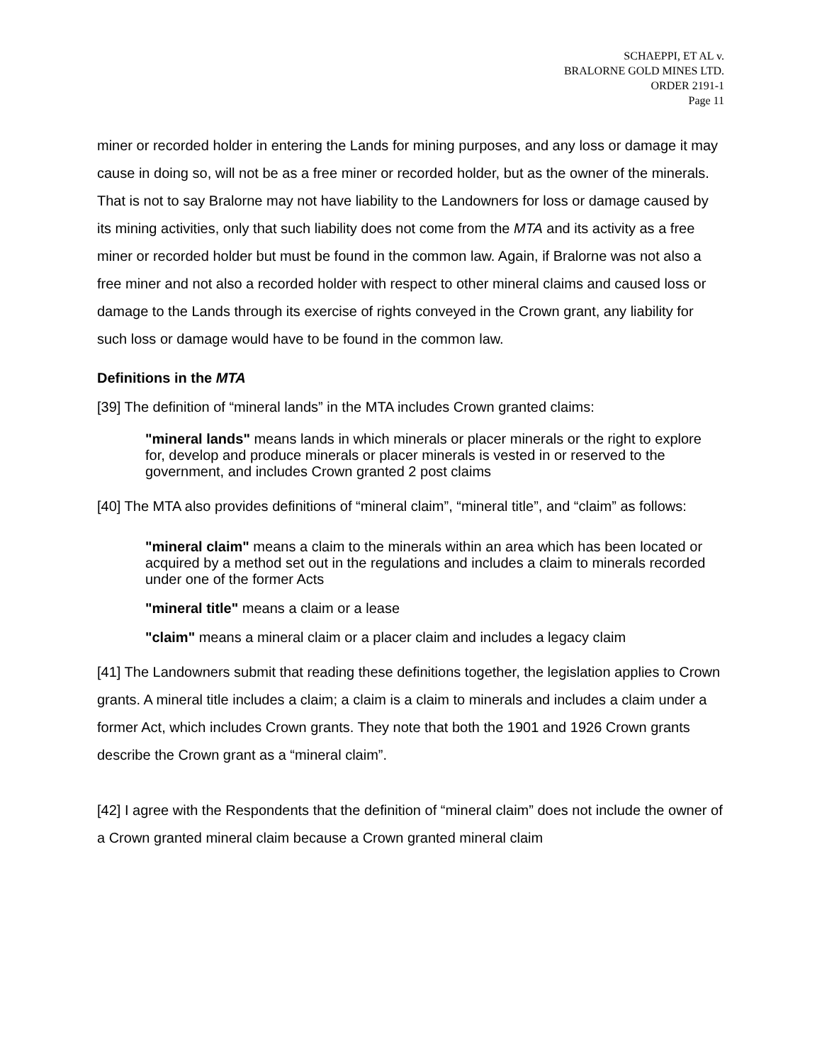SCHAEPPI, ET AL v.
BRALORNE GOLD MINES LTD.
ORDER 2191-1
Page 11
miner or recorded holder in entering the Lands for mining purposes, and any loss or damage it may cause in doing so, will not be as a free miner or recorded holder, but as the owner of the minerals. That is not to say Bralorne may not have liability to the Landowners for loss or damage caused by its mining activities, only that such liability does not come from the MTA and its activity as a free miner or recorded holder but must be found in the common law. Again, if Bralorne was not also a free miner and not also a recorded holder with respect to other mineral claims and caused loss or damage to the Lands through its exercise of rights conveyed in the Crown grant, any liability for such loss or damage would have to be found in the common law.
Definitions in the MTA
[39] The definition of “mineral lands” in the MTA includes Crown granted claims:
"mineral lands" means lands in which minerals or placer minerals or the right to explore for, develop and produce minerals or placer minerals is vested in or reserved to the government, and includes Crown granted 2 post claims
[40] The MTA also provides definitions of “mineral claim”, “mineral title”, and “claim” as follows:
"mineral claim" means a claim to the minerals within an area which has been located or acquired by a method set out in the regulations and includes a claim to minerals recorded under one of the former Acts
"mineral title" means a claim or a lease
"claim" means a mineral claim or a placer claim and includes a legacy claim
[41] The Landowners submit that reading these definitions together, the legislation applies to Crown grants. A mineral title includes a claim; a claim is a claim to minerals and includes a claim under a former Act, which includes Crown grants. They note that both the 1901 and 1926 Crown grants describe the Crown grant as a “mineral claim”.
[42] I agree with the Respondents that the definition of “mineral claim” does not include the owner of a Crown granted mineral claim because a Crown granted mineral claim